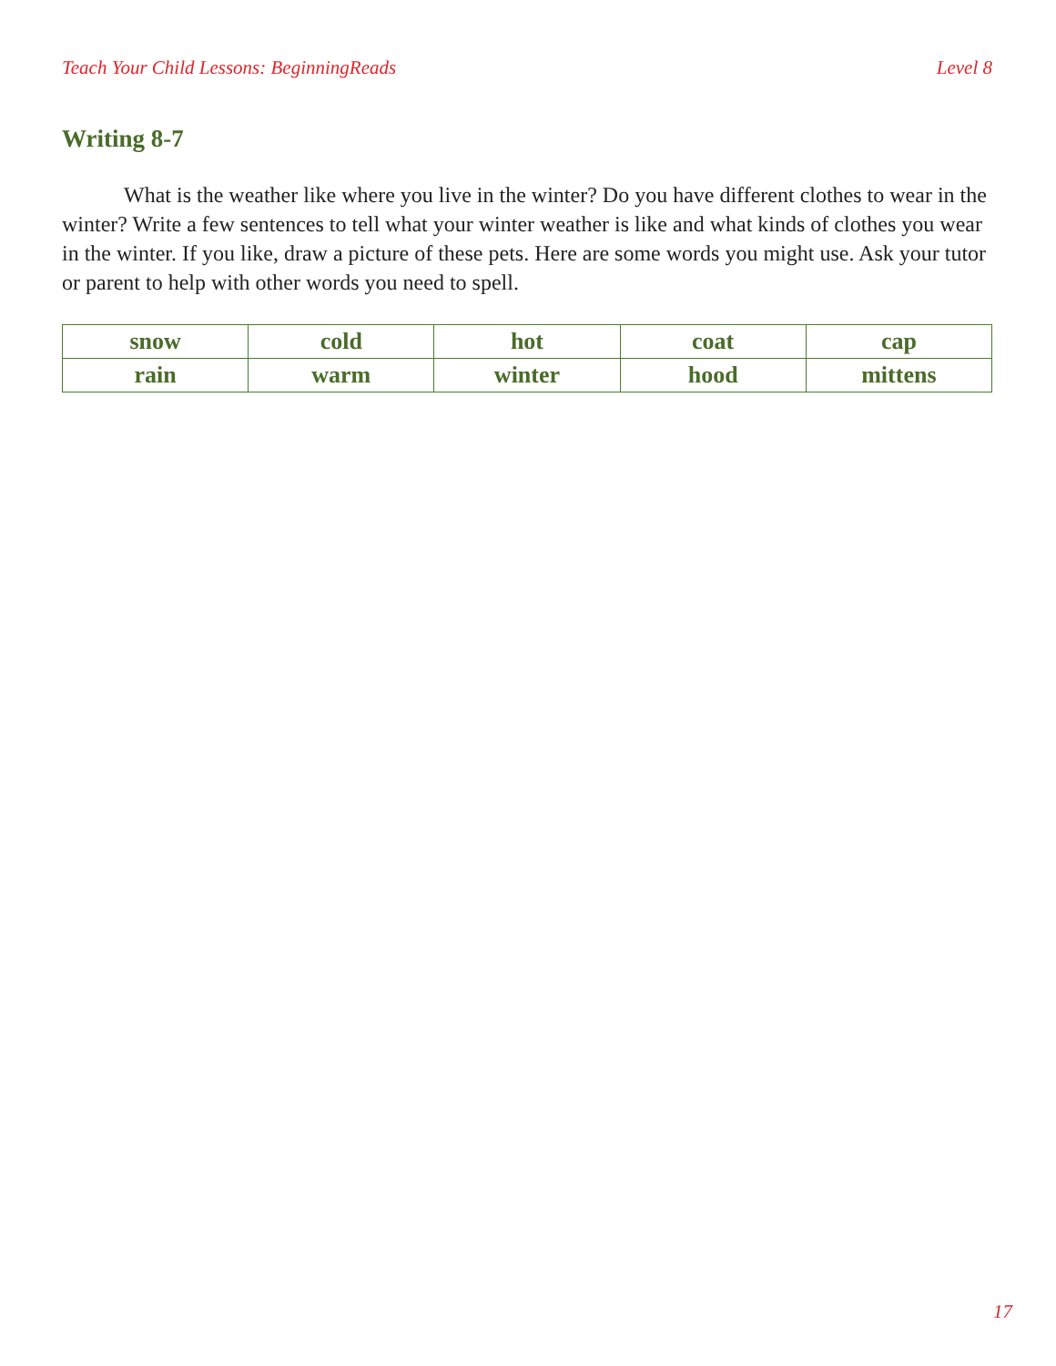Teach Your Child Lessons: BeginningReads Level 8
Writing 8-7
What is the weather like where you live in the winter? Do you have different clothes to wear in the winter? Write a few sentences to tell what your winter weather is like and what kinds of clothes you wear in the winter. If you like, draw a picture of these pets. Here are some words you might use. Ask your tutor or parent to help with other words you need to spell.
| snow | cold | hot | coat | cap |
| rain | warm | winter | hood | mittens |
17